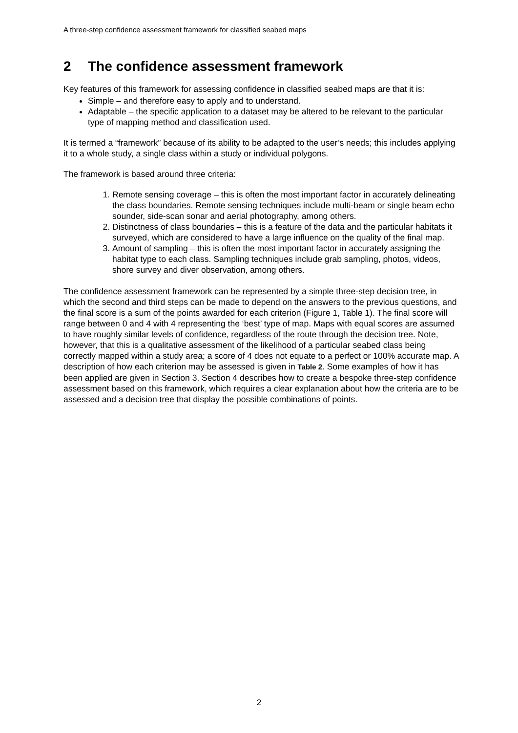A three-step confidence assessment framework for classified seabed maps
2 The confidence assessment framework
Key features of this framework for assessing confidence in classified seabed maps are that it is:
Simple – and therefore easy to apply and to understand.
Adaptable – the specific application to a dataset may be altered to be relevant to the particular type of mapping method and classification used.
It is termed a “framework” because of its ability to be adapted to the user’s needs; this includes applying it to a whole study, a single class within a study or individual polygons.
The framework is based around three criteria:
1. Remote sensing coverage – this is often the most important factor in accurately delineating the class boundaries. Remote sensing techniques include multi-beam or single beam echo sounder, side-scan sonar and aerial photography, among others.
2. Distinctness of class boundaries – this is a feature of the data and the particular habitats it surveyed, which are considered to have a large influence on the quality of the final map.
3. Amount of sampling – this is often the most important factor in accurately assigning the habitat type to each class. Sampling techniques include grab sampling, photos, videos, shore survey and diver observation, among others.
The confidence assessment framework can be represented by a simple three-step decision tree, in which the second and third steps can be made to depend on the answers to the previous questions, and the final score is a sum of the points awarded for each criterion (Figure 1, Table 1). The final score will range between 0 and 4 with 4 representing the ‘best’ type of map. Maps with equal scores are assumed to have roughly similar levels of confidence, regardless of the route through the decision tree. Note, however, that this is a qualitative assessment of the likelihood of a particular seabed class being correctly mapped within a study area; a score of 4 does not equate to a perfect or 100% accurate map. A description of how each criterion may be assessed is given in Table 2. Some examples of how it has been applied are given in Section 3. Section 4 describes how to create a bespoke three-step confidence assessment based on this framework, which requires a clear explanation about how the criteria are to be assessed and a decision tree that display the possible combinations of points.
2